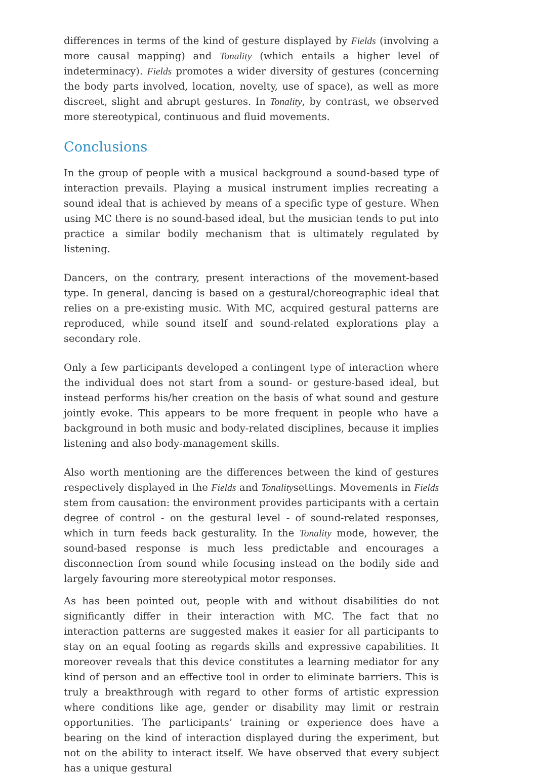differences in terms of the kind of gesture displayed by Fields (involving a more causal mapping) and Tonality (which entails a higher level of indeterminacy). Fields promotes a wider diversity of gestures (concerning the body parts involved, location, novelty, use of space), as well as more discreet, slight and abrupt gestures. In Tonality, by contrast, we observed more stereotypical, continuous and fluid movements.
Conclusions
In the group of people with a musical background a sound-based type of interaction prevails. Playing a musical instrument implies recreating a sound ideal that is achieved by means of a specific type of gesture. When using MC there is no sound-based ideal, but the musician tends to put into practice a similar bodily mechanism that is ultimately regulated by listening.
Dancers, on the contrary, present interactions of the movement-based type. In general, dancing is based on a gestural/choreographic ideal that relies on a pre-existing music. With MC, acquired gestural patterns are reproduced, while sound itself and sound-related explorations play a secondary role.
Only a few participants developed a contingent type of interaction where the individual does not start from a sound- or gesture-based ideal, but instead performs his/her creation on the basis of what sound and gesture jointly evoke. This appears to be more frequent in people who have a background in both music and body-related disciplines, because it implies listening and also body-management skills.
Also worth mentioning are the differences between the kind of gestures respectively displayed in the Fields and Tonalitysettings. Movements in Fields stem from causation: the environment provides participants with a certain degree of control - on the gestural level - of sound-related responses, which in turn feeds back gesturality. In the Tonality mode, however, the sound-based response is much less predictable and encourages a disconnection from sound while focusing instead on the bodily side and largely favouring more stereotypical motor responses.
As has been pointed out, people with and without disabilities do not significantly differ in their interaction with MC. The fact that no interaction patterns are suggested makes it easier for all participants to stay on an equal footing as regards skills and expressive capabilities. It moreover reveals that this device constitutes a learning mediator for any kind of person and an effective tool in order to eliminate barriers. This is truly a breakthrough with regard to other forms of artistic expression where conditions like age, gender or disability may limit or restrain opportunities. The participants’ training or experience does have a bearing on the kind of interaction displayed during the experiment, but not on the ability to interact itself. We have observed that every subject has a unique gestural